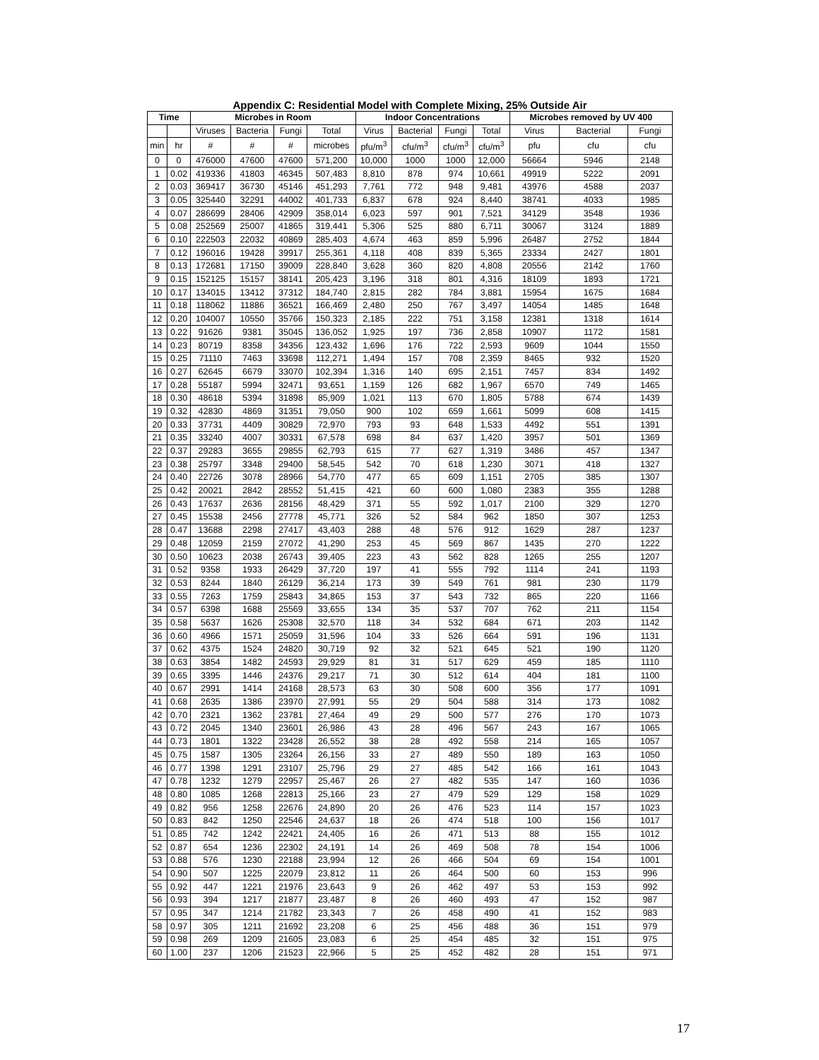Appendix C: Residential Model with Complete Mixing, 25% Outside Air
| Time | | Microbes in Room | | | | Indoor Concentrations | | | | Microbes removed by UV 400 | | |
| --- | --- | --- | --- | --- | --- | --- | --- | --- | --- | --- | --- | --- |
| | | Viruses | Bacteria | Fungi | Total | Virus | Bacterial | Fungi | Total | Virus | Bacterial | Fungi |
| min | hr | # | # | # | microbes | pfu/m<sup>3</sup> | cfu/m<sup>3</sup> | cfu/m<sup>3</sup> | cfu/m<sup>3</sup> | pfu | cfu | cfu |
| 0 | 0 | 476000 | 47600 | 47600 | 571,200 | 10,000 | 1000 | 1000 | 12,000 | 56664 | 5946 | 2148 |
| 1 | 0.02 | 419336 | 41803 | 46345 | 507,483 | 8,810 | 878 | 974 | 10,661 | 49919 | 5222 | 2091 |
| 2 | 0.03 | 369417 | 36730 | 45146 | 451,293 | 7,761 | 772 | 948 | 9,481 | 43976 | 4588 | 2037 |
| 3 | 0.05 | 325440 | 32291 | 44002 | 401,733 | 6,837 | 678 | 924 | 8,440 | 38741 | 4033 | 1985 |
| 4 | 0.07 | 286699 | 28406 | 42909 | 358,014 | 6,023 | 597 | 901 | 7,521 | 34129 | 3548 | 1936 |
| 5 | 0.08 | 252569 | 25007 | 41865 | 319,441 | 5,306 | 525 | 880 | 6,711 | 30067 | 3124 | 1889 |
| 6 | 0.10 | 222503 | 22032 | 40869 | 285,403 | 4,674 | 463 | 859 | 5,996 | 26487 | 2752 | 1844 |
| 7 | 0.12 | 196016 | 19428 | 39917 | 255,361 | 4,118 | 408 | 839 | 5,365 | 23334 | 2427 | 1801 |
| 8 | 0.13 | 172681 | 17150 | 39009 | 228,840 | 3,628 | 360 | 820 | 4,808 | 20556 | 2142 | 1760 |
| 9 | 0.15 | 152125 | 15157 | 38141 | 205,423 | 3,196 | 318 | 801 | 4,316 | 18109 | 1893 | 1721 |
| 10 | 0.17 | 134015 | 13412 | 37312 | 184,740 | 2,815 | 282 | 784 | 3,881 | 15954 | 1675 | 1684 |
| 11 | 0.18 | 118062 | 11886 | 36521 | 166,469 | 2,480 | 250 | 767 | 3,497 | 14054 | 1485 | 1648 |
| 12 | 0.20 | 104007 | 10550 | 35766 | 150,323 | 2,185 | 222 | 751 | 3,158 | 12381 | 1318 | 1614 |
| 13 | 0.22 | 91626 | 9381 | 35045 | 136,052 | 1,925 | 197 | 736 | 2,858 | 10907 | 1172 | 1581 |
| 14 | 0.23 | 80719 | 8358 | 34356 | 123,432 | 1,696 | 176 | 722 | 2,593 | 9609 | 1044 | 1550 |
| 15 | 0.25 | 71110 | 7463 | 33698 | 112,271 | 1,494 | 157 | 708 | 2,359 | 8465 | 932 | 1520 |
| 16 | 0.27 | 62645 | 6679 | 33070 | 102,394 | 1,316 | 140 | 695 | 2,151 | 7457 | 834 | 1492 |
| 17 | 0.28 | 55187 | 5994 | 32471 | 93,651 | 1,159 | 126 | 682 | 1,967 | 6570 | 749 | 1465 |
| 18 | 0.30 | 48618 | 5394 | 31898 | 85,909 | 1,021 | 113 | 670 | 1,805 | 5788 | 674 | 1439 |
| 19 | 0.32 | 42830 | 4869 | 31351 | 79,050 | 900 | 102 | 659 | 1,661 | 5099 | 608 | 1415 |
| 20 | 0.33 | 37731 | 4409 | 30829 | 72,970 | 793 | 93 | 648 | 1,533 | 4492 | 551 | 1391 |
| 21 | 0.35 | 33240 | 4007 | 30331 | 67,578 | 698 | 84 | 637 | 1,420 | 3957 | 501 | 1369 |
| 22 | 0.37 | 29283 | 3655 | 29855 | 62,793 | 615 | 77 | 627 | 1,319 | 3486 | 457 | 1347 |
| 23 | 0.38 | 25797 | 3348 | 29400 | 58,545 | 542 | 70 | 618 | 1,230 | 3071 | 418 | 1327 |
| 24 | 0.40 | 22726 | 3078 | 28966 | 54,770 | 477 | 65 | 609 | 1,151 | 2705 | 385 | 1307 |
| 25 | 0.42 | 20021 | 2842 | 28552 | 51,415 | 421 | 60 | 600 | 1,080 | 2383 | 355 | 1288 |
| 26 | 0.43 | 17637 | 2636 | 28156 | 48,429 | 371 | 55 | 592 | 1,017 | 2100 | 329 | 1270 |
| 27 | 0.45 | 15538 | 2456 | 27778 | 45,771 | 326 | 52 | 584 | 962 | 1850 | 307 | 1253 |
| 28 | 0.47 | 13688 | 2298 | 27417 | 43,403 | 288 | 48 | 576 | 912 | 1629 | 287 | 1237 |
| 29 | 0.48 | 12059 | 2159 | 27072 | 41,290 | 253 | 45 | 569 | 867 | 1435 | 270 | 1222 |
| 30 | 0.50 | 10623 | 2038 | 26743 | 39,405 | 223 | 43 | 562 | 828 | 1265 | 255 | 1207 |
| 31 | 0.52 | 9358 | 1933 | 26429 | 37,720 | 197 | 41 | 555 | 792 | 1114 | 241 | 1193 |
| 32 | 0.53 | 8244 | 1840 | 26129 | 36,214 | 173 | 39 | 549 | 761 | 981 | 230 | 1179 |
| 33 | 0.55 | 7263 | 1759 | 25843 | 34,865 | 153 | 37 | 543 | 732 | 865 | 220 | 1166 |
| 34 | 0.57 | 6398 | 1688 | 25569 | 33,655 | 134 | 35 | 537 | 707 | 762 | 211 | 1154 |
| 35 | 0.58 | 5637 | 1626 | 25308 | 32,570 | 118 | 34 | 532 | 684 | 671 | 203 | 1142 |
| 36 | 0.60 | 4966 | 1571 | 25059 | 31,596 | 104 | 33 | 526 | 664 | 591 | 196 | 1131 |
| 37 | 0.62 | 4375 | 1524 | 24820 | 30,719 | 92 | 32 | 521 | 645 | 521 | 190 | 1120 |
| 38 | 0.63 | 3854 | 1482 | 24593 | 29,929 | 81 | 31 | 517 | 629 | 459 | 185 | 1110 |
| 39 | 0.65 | 3395 | 1446 | 24376 | 29,217 | 71 | 30 | 512 | 614 | 404 | 181 | 1100 |
| 40 | 0.67 | 2991 | 1414 | 24168 | 28,573 | 63 | 30 | 508 | 600 | 356 | 177 | 1091 |
| 41 | 0.68 | 2635 | 1386 | 23970 | 27,991 | 55 | 29 | 504 | 588 | 314 | 173 | 1082 |
| 42 | 0.70 | 2321 | 1362 | 23781 | 27,464 | 49 | 29 | 500 | 577 | 276 | 170 | 1073 |
| 43 | 0.72 | 2045 | 1340 | 23601 | 26,986 | 43 | 28 | 496 | 567 | 243 | 167 | 1065 |
| 44 | 0.73 | 1801 | 1322 | 23428 | 26,552 | 38 | 28 | 492 | 558 | 214 | 165 | 1057 |
| 45 | 0.75 | 1587 | 1305 | 23264 | 26,156 | 33 | 27 | 489 | 550 | 189 | 163 | 1050 |
| 46 | 0.77 | 1398 | 1291 | 23107 | 25,796 | 29 | 27 | 485 | 542 | 166 | 161 | 1043 |
| 47 | 0.78 | 1232 | 1279 | 22957 | 25,467 | 26 | 27 | 482 | 535 | 147 | 160 | 1036 |
| 48 | 0.80 | 1085 | 1268 | 22813 | 25,166 | 23 | 27 | 479 | 529 | 129 | 158 | 1029 |
| 49 | 0.82 | 956 | 1258 | 22676 | 24,890 | 20 | 26 | 476 | 523 | 114 | 157 | 1023 |
| 50 | 0.83 | 842 | 1250 | 22546 | 24,637 | 18 | 26 | 474 | 518 | 100 | 156 | 1017 |
| 51 | 0.85 | 742 | 1242 | 22421 | 24,405 | 16 | 26 | 471 | 513 | 88 | 155 | 1012 |
| 52 | 0.87 | 654 | 1236 | 22302 | 24,191 | 14 | 26 | 469 | 508 | 78 | 154 | 1006 |
| 53 | 0.88 | 576 | 1230 | 22188 | 23,994 | 12 | 26 | 466 | 504 | 69 | 154 | 1001 |
| 54 | 0.90 | 507 | 1225 | 22079 | 23,812 | 11 | 26 | 464 | 500 | 60 | 153 | 996 |
| 55 | 0.92 | 447 | 1221 | 21976 | 23,643 | 9 | 26 | 462 | 497 | 53 | 153 | 992 |
| 56 | 0.93 | 394 | 1217 | 21877 | 23,487 | 8 | 26 | 460 | 493 | 47 | 152 | 987 |
| 57 | 0.95 | 347 | 1214 | 21782 | 23,343 | 7 | 26 | 458 | 490 | 41 | 152 | 983 |
| 58 | 0.97 | 305 | 1211 | 21692 | 23,208 | 6 | 25 | 456 | 488 | 36 | 151 | 979 |
| 59 | 0.98 | 269 | 1209 | 21605 | 23,083 | 6 | 25 | 454 | 485 | 32 | 151 | 975 |
| 60 | 1.00 | 237 | 1206 | 21523 | 22,966 | 5 | 25 | 452 | 482 | 28 | 151 | 971 |
17